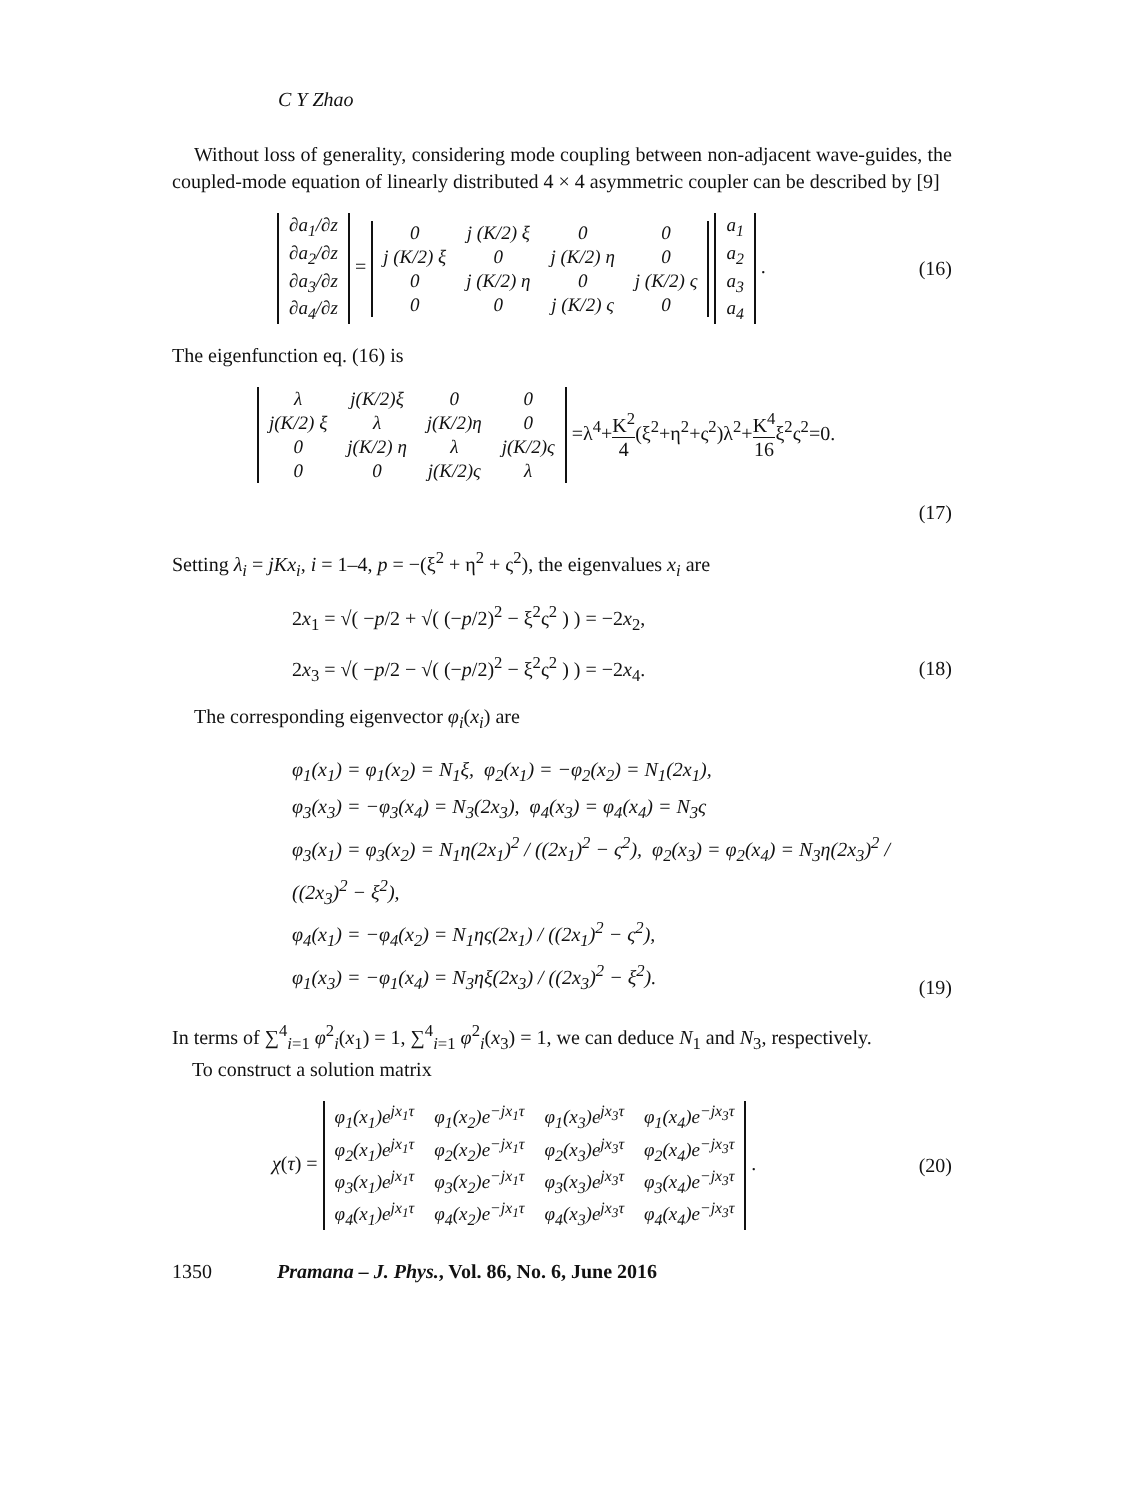C Y Zhao
Without loss of generality, considering mode coupling between non-adjacent wave-guides, the coupled-mode equation of linearly distributed 4 × 4 asymmetric coupler can be described by [9]
| ∂a<sub>1</sub>/∂z |
| ∂a<sub>2</sub>/∂z |
| ∂a<sub>3</sub>/∂z |
| ∂a<sub>4</sub>/∂z |
=
| 0 | j (K/2) ξ | 0 | 0 |
| j (K/2) ξ | 0 | j (K/2) η | 0 |
| 0 | j (K/2) η | 0 | j (K/2) ς |
| 0 | 0 | j (K/2) ς | 0 |
| a<sub>1</sub> |
| a<sub>2</sub> |
| a<sub>3</sub> |
| a<sub>4</sub> |
.
(16)
The eigenfunction eq. (16) is
| λ | j(K/2)ξ | 0 | 0 |
| j(K/2) ξ | λ | j(K/2)η | 0 |
| 0 | j(K/2) η | λ | j(K/2)ς |
| 0 | 0 | j(K/2)ς | λ |
=λ<sup>4</sup>+K<sup>2</sup> 4(ξ<sup>2</sup>+η<sup>2</sup>+ς<sup>2</sup>)λ<sup>2</sup>+K<sup>4</sup> 16ξ<sup>2</sup>ς<sup>2</sup>=0.
(17)
Setting λ<sub>i</sub> = jKx<sub>i</sub>, i = 1–4, p = −(ξ<sup>2</sup> + η<sup>2</sup> + ς<sup>2</sup>), the eigenvalues x<sub>i</sub> are
2x<sub>1</sub> = √( −p/2 + √( (−p/2)<sup>2</sup> − ξ<sup>2</sup>ς<sup>2</sup> ) ) = −2x<sub>2</sub>,
2x<sub>3</sub> = √( −p/2 − √( (−p/2)<sup>2</sup> − ξ<sup>2</sup>ς<sup>2</sup> ) ) = −2x<sub>4</sub>. (18)
The corresponding eigenvector φ<sub>i</sub>(x<sub>i</sub>) are
φ<sub>1</sub>(x<sub>1</sub>) = φ<sub>1</sub>(x<sub>2</sub>) = N<sub>1</sub>ξ, φ<sub>2</sub>(x<sub>1</sub>) = −φ<sub>2</sub>(x<sub>2</sub>) = N<sub>1</sub>(2x<sub>1</sub>),
φ<sub>3</sub>(x<sub>3</sub>) = −φ<sub>3</sub>(x<sub>4</sub>) = N<sub>3</sub>(2x<sub>3</sub>), φ<sub>4</sub>(x<sub>3</sub>) = φ<sub>4</sub>(x<sub>4</sub>) = N<sub>3</sub>ς
φ<sub>3</sub>(x<sub>1</sub>) = φ<sub>3</sub>(x<sub>2</sub>) = N<sub>1</sub>η(2x<sub>1</sub>)<sup>2</sup> / ((2x<sub>1</sub>)<sup>2</sup> − ς<sup>2</sup>), φ<sub>2</sub>(x<sub>3</sub>) = φ<sub>2</sub>(x<sub>4</sub>) = N<sub>3</sub>η(2x<sub>3</sub>)<sup>2</sup> / ((2x<sub>3</sub>)<sup>2</sup> − ξ<sup>2</sup>),
φ<sub>4</sub>(x<sub>1</sub>) = −φ<sub>4</sub>(x<sub>2</sub>) = N<sub>1</sub>ης(2x<sub>1</sub>) / ((2x<sub>1</sub>)<sup>2</sup> − ς<sup>2</sup>),
φ<sub>1</sub>(x<sub>3</sub>) = −φ<sub>1</sub>(x<sub>4</sub>) = N<sub>3</sub>ηξ(2x<sub>3</sub>) / ((2x<sub>3</sub>)<sup>2</sup> − ξ<sup>2</sup>).
(19)
In terms of ∑<sup>4</sup><sub>i=1</sub> φ<sup>2</sup><sub>i</sub>(x<sub>1</sub>) = 1, ∑<sup>4</sup><sub>i=1</sub> φ<sup>2</sup><sub>i</sub>(x<sub>3</sub>) = 1, we can deduce N<sub>1</sub> and N<sub>3</sub>, respectively.
To construct a solution matrix
χ(τ) =
| φ<sub>1</sub>(x<sub>1</sub>)e<sup>jx<sub>1</sub>τ</sup> | φ<sub>1</sub>(x<sub>2</sub>)e<sup>−jx<sub>1</sub>τ</sup> | φ<sub>1</sub>(x<sub>3</sub>)e<sup>jx<sub>3</sub>τ</sup> | φ<sub>1</sub>(x<sub>4</sub>)e<sup>−jx<sub>3</sub>τ</sup> |
| φ<sub>2</sub>(x<sub>1</sub>)e<sup>jx<sub>1</sub>τ</sup> | φ<sub>2</sub>(x<sub>2</sub>)e<sup>−jx<sub>1</sub>τ</sup> | φ<sub>2</sub>(x<sub>3</sub>)e<sup>jx<sub>3</sub>τ</sup> | φ<sub>2</sub>(x<sub>4</sub>)e<sup>−jx<sub>3</sub>τ</sup> |
| φ<sub>3</sub>(x<sub>1</sub>)e<sup>jx<sub>1</sub>τ</sup> | φ<sub>3</sub>(x<sub>2</sub>)e<sup>−jx<sub>1</sub>τ</sup> | φ<sub>3</sub>(x<sub>3</sub>)e<sup>jx<sub>3</sub>τ</sup> | φ<sub>3</sub>(x<sub>4</sub>)e<sup>−jx<sub>3</sub>τ</sup> |
| φ<sub>4</sub>(x<sub>1</sub>)e<sup>jx<sub>1</sub>τ</sup> | φ<sub>4</sub>(x<sub>2</sub>)e<sup>−jx<sub>1</sub>τ</sup> | φ<sub>4</sub>(x<sub>3</sub>)e<sup>jx<sub>3</sub>τ</sup> | φ<sub>4</sub>(x<sub>4</sub>)e<sup>−jx<sub>3</sub>τ</sup> |
.
(20)
1350 Pramana – J. Phys., Vol. 86, No. 6, June 2016